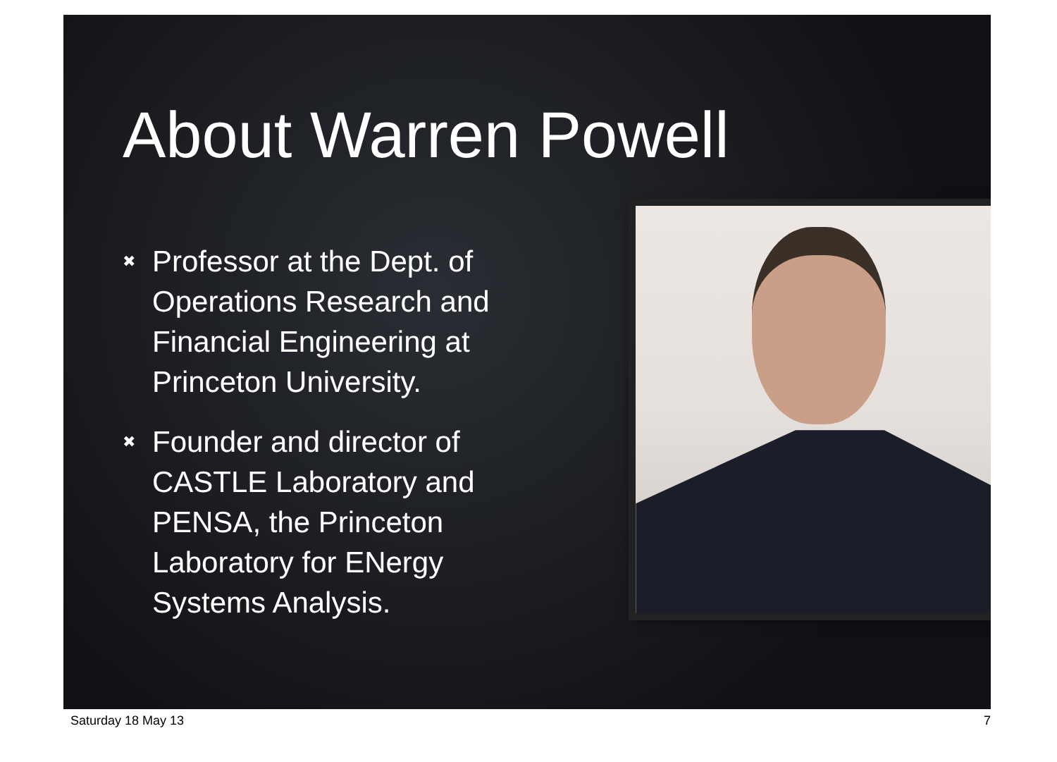About Warren Powell
✖ Professor at the Dept. of Operations Research and Financial Engineering at Princeton University.
✖ Founder and director of CASTLE Laboratory and PENSA, the Princeton Laboratory for ENergy Systems Analysis.
Saturday 18 May 13 7